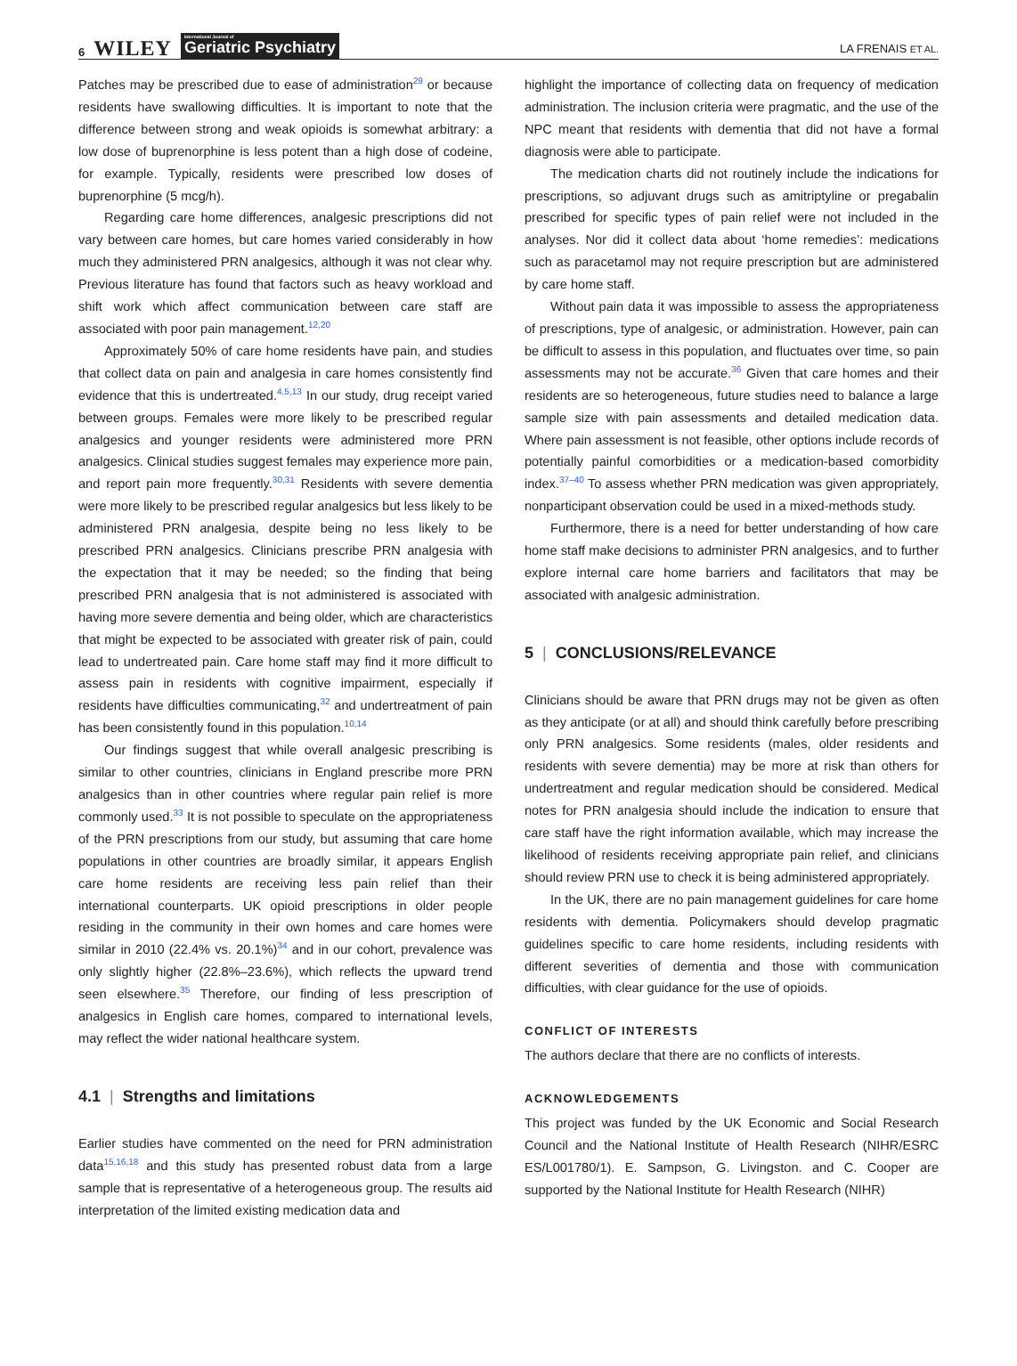6 WILEY International Journal of
Geriatric Psychiatry
LA FRENAIS ET AL.
Patches may be prescribed due to ease of administration<sup>29</sup> or because residents have swallowing difficulties. It is important to note that the difference between strong and weak opioids is somewhat arbitrary: a low dose of buprenorphine is less potent than a high dose of codeine, for example. Typically, residents were prescribed low doses of buprenorphine (5 mcg/h).
Regarding care home differences, analgesic prescriptions did not vary between care homes, but care homes varied considerably in how much they administered PRN analgesics, although it was not clear why. Previous literature has found that factors such as heavy workload and shift work which affect communication between care staff are associated with poor pain management.<sup>12,20</sup>
Approximately 50% of care home residents have pain, and studies that collect data on pain and analgesia in care homes consistently find evidence that this is undertreated.<sup>4,5,13</sup> In our study, drug receipt varied between groups. Females were more likely to be prescribed regular analgesics and younger residents were administered more PRN analgesics. Clinical studies suggest females may experience more pain, and report pain more frequently.<sup>30,31</sup> Residents with severe dementia were more likely to be prescribed regular analgesics but less likely to be administered PRN analgesia, despite being no less likely to be prescribed PRN analgesics. Clinicians prescribe PRN analgesia with the expectation that it may be needed; so the finding that being prescribed PRN analgesia that is not administered is associated with having more severe dementia and being older, which are characteristics that might be expected to be associated with greater risk of pain, could lead to undertreated pain. Care home staff may find it more difficult to assess pain in residents with cognitive impairment, especially if residents have difficulties communicating,<sup>32</sup> and undertreatment of pain has been consistently found in this population.<sup>10,14</sup>
Our findings suggest that while overall analgesic prescribing is similar to other countries, clinicians in England prescribe more PRN analgesics than in other countries where regular pain relief is more commonly used.<sup>33</sup> It is not possible to speculate on the appropriateness of the PRN prescriptions from our study, but assuming that care home populations in other countries are broadly similar, it appears English care home residents are receiving less pain relief than their international counterparts. UK opioid prescriptions in older people residing in the community in their own homes and care homes were similar in 2010 (22.4% vs. 20.1%)<sup>34</sup> and in our cohort, prevalence was only slightly higher (22.8%–23.6%), which reflects the upward trend seen elsewhere.<sup>35</sup> Therefore, our finding of less prescription of analgesics in English care homes, compared to international levels, may reflect the wider national healthcare system.
4.1 | Strengths and limitations
Earlier studies have commented on the need for PRN administration data<sup>15,16,18</sup> and this study has presented robust data from a large sample that is representative of a heterogeneous group. The results aid interpretation of the limited existing medication data and
highlight the importance of collecting data on frequency of medication administration. The inclusion criteria were pragmatic, and the use of the NPC meant that residents with dementia that did not have a formal diagnosis were able to participate.
The medication charts did not routinely include the indications for prescriptions, so adjuvant drugs such as amitriptyline or pregabalin prescribed for specific types of pain relief were not included in the analyses. Nor did it collect data about ‘home remedies’: medications such as paracetamol may not require prescription but are administered by care home staff.
Without pain data it was impossible to assess the appropriateness of prescriptions, type of analgesic, or administration. However, pain can be difficult to assess in this population, and fluctuates over time, so pain assessments may not be accurate.<sup>36</sup> Given that care homes and their residents are so heterogeneous, future studies need to balance a large sample size with pain assessments and detailed medication data. Where pain assessment is not feasible, other options include records of potentially painful comorbidities or a medication-based comorbidity index.<sup>37–40</sup> To assess whether PRN medication was given appropriately, nonparticipant observation could be used in a mixed-methods study.
Furthermore, there is a need for better understanding of how care home staff make decisions to administer PRN analgesics, and to further explore internal care home barriers and facilitators that may be associated with analgesic administration.
5 | CONCLUSIONS/RELEVANCE
Clinicians should be aware that PRN drugs may not be given as often as they anticipate (or at all) and should think carefully before prescribing only PRN analgesics. Some residents (males, older residents and residents with severe dementia) may be more at risk than others for undertreatment and regular medication should be considered. Medical notes for PRN analgesia should include the indication to ensure that care staff have the right information available, which may increase the likelihood of residents receiving appropriate pain relief, and clinicians should review PRN use to check it is being administered appropriately.
In the UK, there are no pain management guidelines for care home residents with dementia. Policymakers should develop pragmatic guidelines specific to care home residents, including residents with different severities of dementia and those with communication difficulties, with clear guidance for the use of opioids.
CONFLICT OF INTERESTS
The authors declare that there are no conflicts of interests.
ACKNOWLEDGEMENTS
This project was funded by the UK Economic and Social Research Council and the National Institute of Health Research (NIHR/ESRC ES/L001780/1). E. Sampson, G. Livingston. and C. Cooper are supported by the National Institute for Health Research (NIHR)